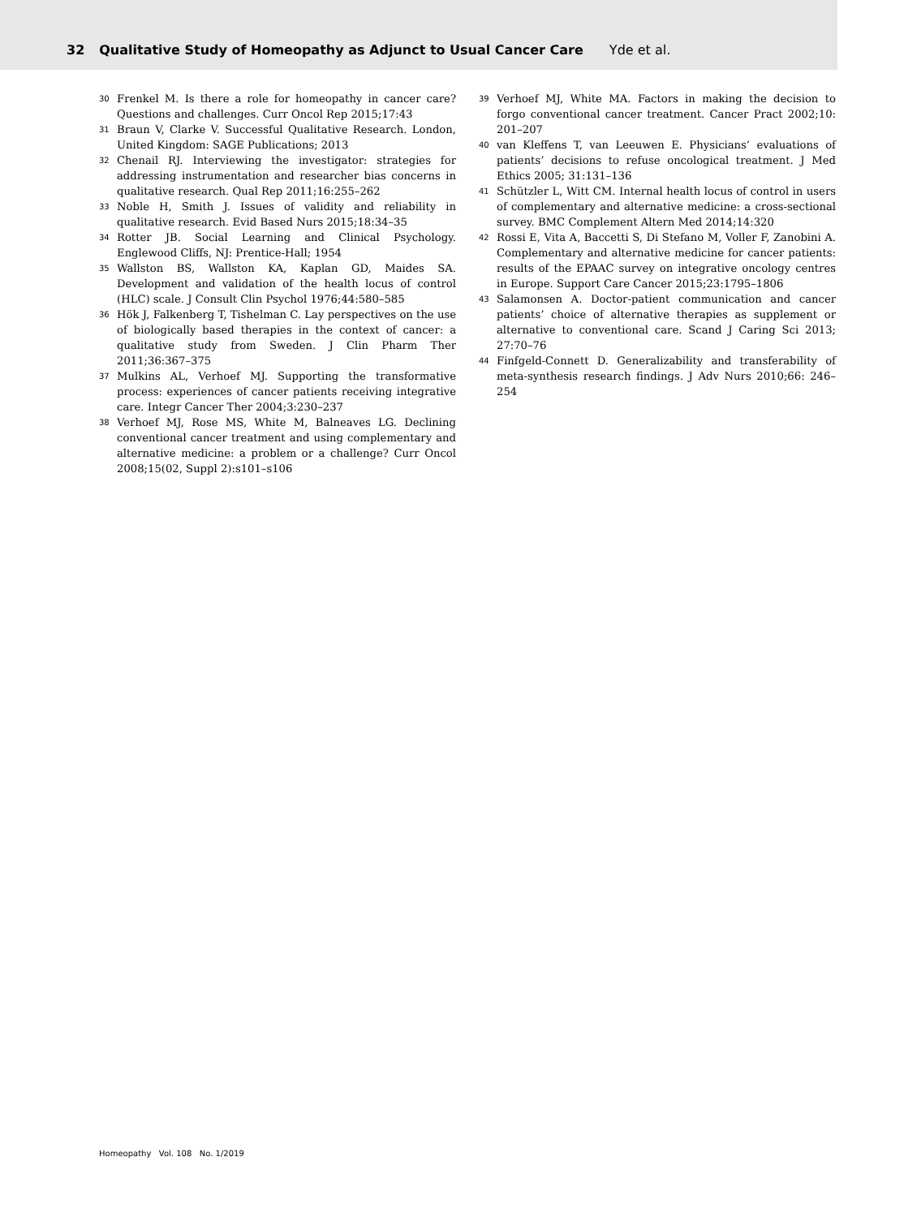32 Qualitative Study of Homeopathy as Adjunct to Usual Cancer Care Yde et al.
30 Frenkel M. Is there a role for homeopathy in cancer care? Questions and challenges. Curr Oncol Rep 2015;17:43
31 Braun V, Clarke V. Successful Qualitative Research. London, United Kingdom: SAGE Publications; 2013
32 Chenail RJ. Interviewing the investigator: strategies for addressing instrumentation and researcher bias concerns in qualitative research. Qual Rep 2011;16:255–262
33 Noble H, Smith J. Issues of validity and reliability in qualitative research. Evid Based Nurs 2015;18:34–35
34 Rotter JB. Social Learning and Clinical Psychology. Englewood Cliffs, NJ: Prentice-Hall; 1954
35 Wallston BS, Wallston KA, Kaplan GD, Maides SA. Development and validation of the health locus of control (HLC) scale. J Consult Clin Psychol 1976;44:580–585
36 Hök J, Falkenberg T, Tishelman C. Lay perspectives on the use of biologically based therapies in the context of cancer: a qualitative study from Sweden. J Clin Pharm Ther 2011;36:367–375
37 Mulkins AL, Verhoef MJ. Supporting the transformative process: experiences of cancer patients receiving integrative care. Integr Cancer Ther 2004;3:230–237
38 Verhoef MJ, Rose MS, White M, Balneaves LG. Declining conventional cancer treatment and using complementary and alternative medicine: a problem or a challenge? Curr Oncol 2008;15(02, Suppl 2):s101–s106
39 Verhoef MJ, White MA. Factors in making the decision to forgo conventional cancer treatment. Cancer Pract 2002;10: 201–207
40 van Kleffens T, van Leeuwen E. Physicians’ evaluations of patients’ decisions to refuse oncological treatment. J Med Ethics 2005; 31:131–136
41 Schützler L, Witt CM. Internal health locus of control in users of complementary and alternative medicine: a cross-sectional survey. BMC Complement Altern Med 2014;14:320
42 Rossi E, Vita A, Baccetti S, Di Stefano M, Voller F, Zanobini A. Complementary and alternative medicine for cancer patients: results of the EPAAC survey on integrative oncology centres in Europe. Support Care Cancer 2015;23:1795–1806
43 Salamonsen A. Doctor-patient communication and cancer patients’ choice of alternative therapies as supplement or alternative to conventional care. Scand J Caring Sci 2013; 27:70–76
44 Finfgeld-Connett D. Generalizability and transferability of meta-synthesis research findings. J Adv Nurs 2010;66: 246–254
Homeopathy Vol. 108 No. 1/2019